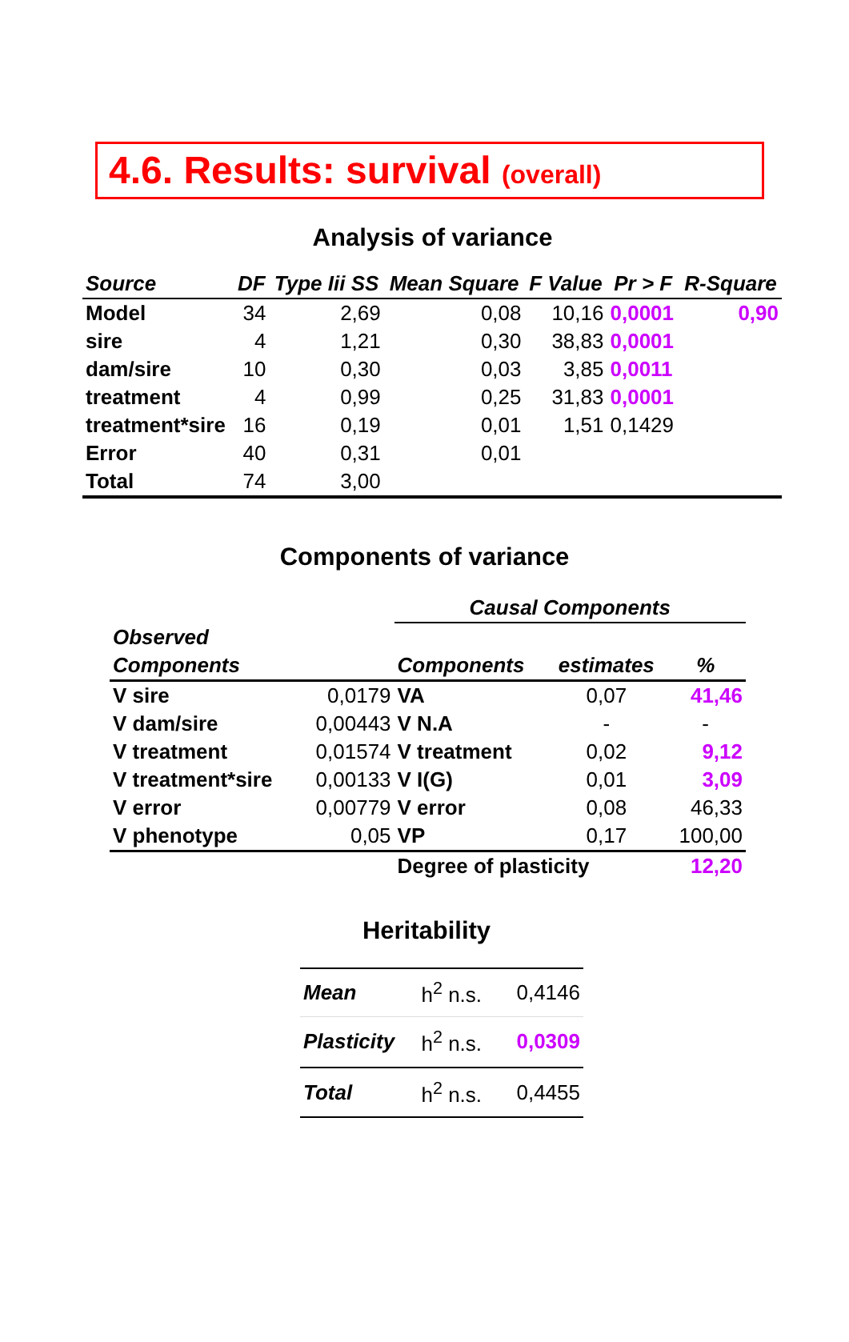4.6. Results: survival (overall)
Analysis of variance
| Source | DF | Type Iii SS | Mean Square | F Value | Pr > F | R-Square |
| --- | --- | --- | --- | --- | --- | --- |
| Model | 34 | 2,69 | 0,08 | 10,16 | 0,0001 | 0,90 |
| sire | 4 | 1,21 | 0,30 | 38,83 | 0,0001 | |
| dam/sire | 10 | 0,30 | 0,03 | 3,85 | 0,0011 | |
| treatment | 4 | 0,99 | 0,25 | 31,83 | 0,0001 | |
| treatment*sire | 16 | 0,19 | 0,01 | 1,51 | 0,1429 | |
| Error | 40 | 0,31 | 0,01 | | | |
| Total | 74 | 3,00 | | | | |
Components of variance
| | | Causal Components | | |
| Observed | | | | |
| Components | | Components | estimates | % |
| V sire | 0,0179 | VA | 0,07 | 41,46 |
| V dam/sire | 0,00443 | V N.A | - | - |
| V treatment | 0,01574 | V treatment | 0,02 | 9,12 |
| V treatment*sire | 0,00133 | V I(G) | 0,01 | 3,09 |
| V error | 0,00779 | V error | 0,08 | 46,33 |
| V phenotype | 0,05 | VP | 0,17 | 100,00 |
| | | Degree of plasticity | | 12,20 |
Heritability
| Mean | h<sup>2</sup> n.s. | 0,4146 |
| Plasticity | h<sup>2</sup> n.s. | 0,0309 |
| Total | h<sup>2</sup> n.s. | 0,4455 |